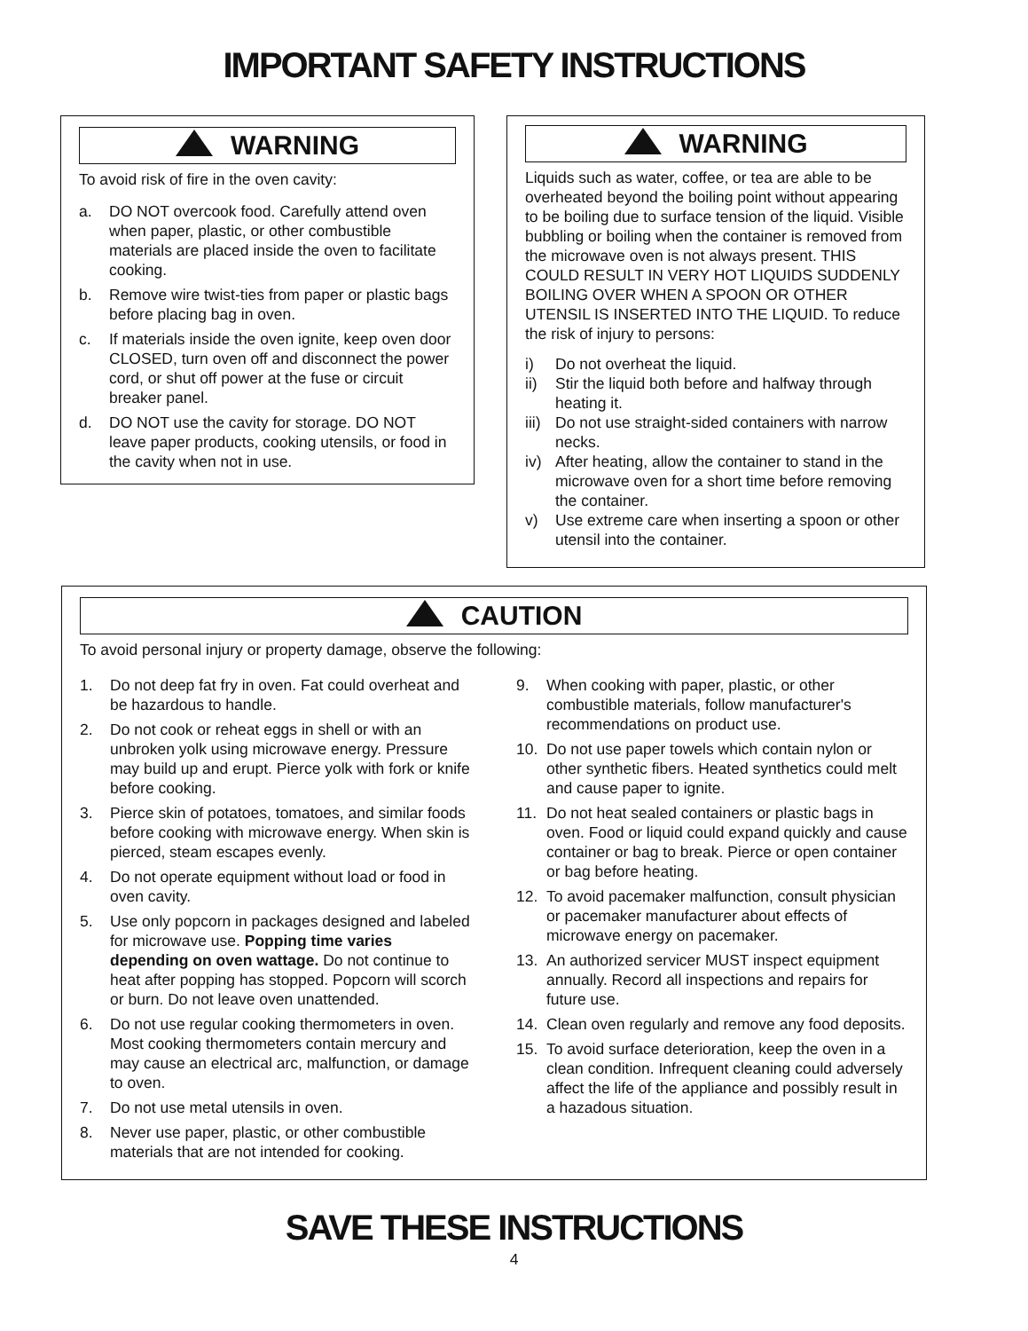IMPORTANT SAFETY INSTRUCTIONS
WARNING
To avoid risk of fire in the oven cavity:
a. DO NOT overcook food. Carefully attend oven when paper, plastic, or other combustible materials are placed inside the oven to facilitate cooking.
b. Remove wire twist-ties from paper or plastic bags before placing bag in oven.
c. If materials inside the oven ignite, keep oven door CLOSED, turn oven off and disconnect the power cord, or shut off power at the fuse or circuit breaker panel.
d. DO NOT use the cavity for storage. DO NOT leave paper products, cooking utensils, or food in the cavity when not in use.
WARNING
Liquids such as water, coffee, or tea are able to be overheated beyond the boiling point without appearing to be boiling due to surface tension of the liquid. Visible bubbling or boiling when the container is removed from the microwave oven is not always present. THIS COULD RESULT IN VERY HOT LIQUIDS SUDDENLY BOILING OVER WHEN A SPOON OR OTHER UTENSIL IS INSERTED INTO THE LIQUID. To reduce the risk of injury to persons:
i) Do not overheat the liquid.
ii) Stir the liquid both before and halfway through heating it.
iii) Do not use straight-sided containers with narrow necks.
iv) After heating, allow the container to stand in the microwave oven for a short time before removing the container.
v) Use extreme care when inserting a spoon or other utensil into the container.
CAUTION
To avoid personal injury or property damage, observe the following:
1. Do not deep fat fry in oven. Fat could overheat and be hazardous to handle.
2. Do not cook or reheat eggs in shell or with an unbroken yolk using microwave energy. Pressure may build up and erupt. Pierce yolk with fork or knife before cooking.
3. Pierce skin of potatoes, tomatoes, and similar foods before cooking with microwave energy. When skin is pierced, steam escapes evenly.
4. Do not operate equipment without load or food in oven cavity.
5. Use only popcorn in packages designed and labeled for microwave use. Popping time varies depending on oven wattage. Do not continue to heat after popping has stopped. Popcorn will scorch or burn. Do not leave oven unattended.
6. Do not use regular cooking thermometers in oven. Most cooking thermometers contain mercury and may cause an electrical arc, malfunction, or damage to oven.
7. Do not use metal utensils in oven.
8. Never use paper, plastic, or other combustible materials that are not intended for cooking.
9. When cooking with paper, plastic, or other combustible materials, follow manufacturer's recommendations on product use.
10. Do not use paper towels which contain nylon or other synthetic fibers. Heated synthetics could melt and cause paper to ignite.
11. Do not heat sealed containers or plastic bags in oven. Food or liquid could expand quickly and cause container or bag to break. Pierce or open container or bag before heating.
12. To avoid pacemaker malfunction, consult physician or pacemaker manufacturer about effects of microwave energy on pacemaker.
13. An authorized servicer MUST inspect equipment annually. Record all inspections and repairs for future use.
14. Clean oven regularly and remove any food deposits.
15. To avoid surface deterioration, keep the oven in a clean condition. Infrequent cleaning could adversely affect the life of the appliance and possibly result in a hazadous situation.
SAVE THESE INSTRUCTIONS
4